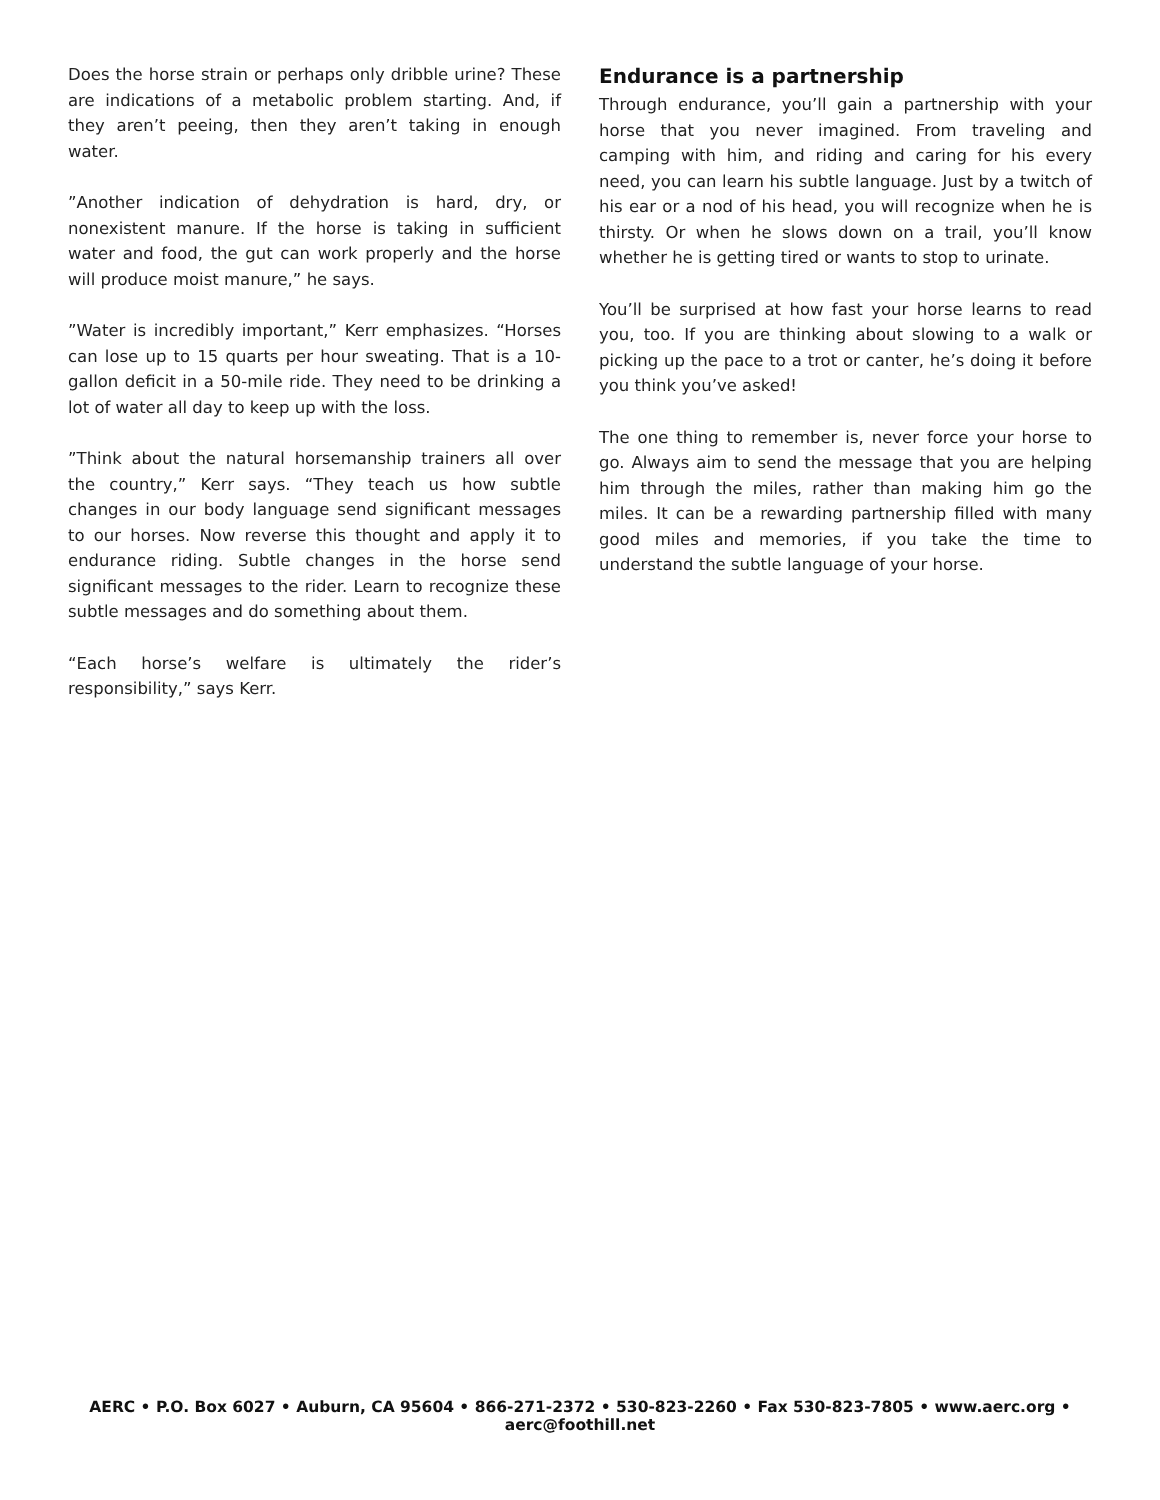Does the horse strain or perhaps only dribble urine? These are indications of a metabolic problem starting. And, if they aren’t peeing, then they aren’t taking in enough water.
”Another indication of dehydration is hard, dry, or nonexistent manure. If the horse is taking in sufficient water and food, the gut can work properly and the horse will produce moist manure,” he says.
”Water is incredibly important,” Kerr emphasizes. “Horses can lose up to 15 quarts per hour sweating. That is a 10-gallon deficit in a 50-mile ride. They need to be drinking a lot of water all day to keep up with the loss.
”Think about the natural horsemanship trainers all over the country,” Kerr says. “They teach us how subtle changes in our body language send significant messages to our horses. Now reverse this thought and apply it to endurance riding. Subtle changes in the horse send significant messages to the rider. Learn to recognize these subtle messages and do something about them.
“Each horse’s welfare is ultimately the rider’s responsibility,” says Kerr.
Endurance is a partnership
Through endurance, you’ll gain a partnership with your horse that you never imagined. From traveling and camping with him, and riding and caring for his every need, you can learn his subtle language. Just by a twitch of his ear or a nod of his head, you will recognize when he is thirsty. Or when he slows down on a trail, you’ll know whether he is getting tired or wants to stop to urinate.
You’ll be surprised at how fast your horse learns to read you, too. If you are thinking about slowing to a walk or picking up the pace to a trot or canter, he’s doing it before you think you’ve asked!
The one thing to remember is, never force your horse to go. Always aim to send the message that you are helping him through the miles, rather than making him go the miles. It can be a rewarding partnership filled with many good miles and memories, if you take the time to understand the subtle language of your horse.
AERC • P.O. Box 6027 • Auburn, CA 95604 • 866-271-2372 • 530-823-2260 • Fax 530-823-7805 • www.aerc.org • aerc@foothill.net